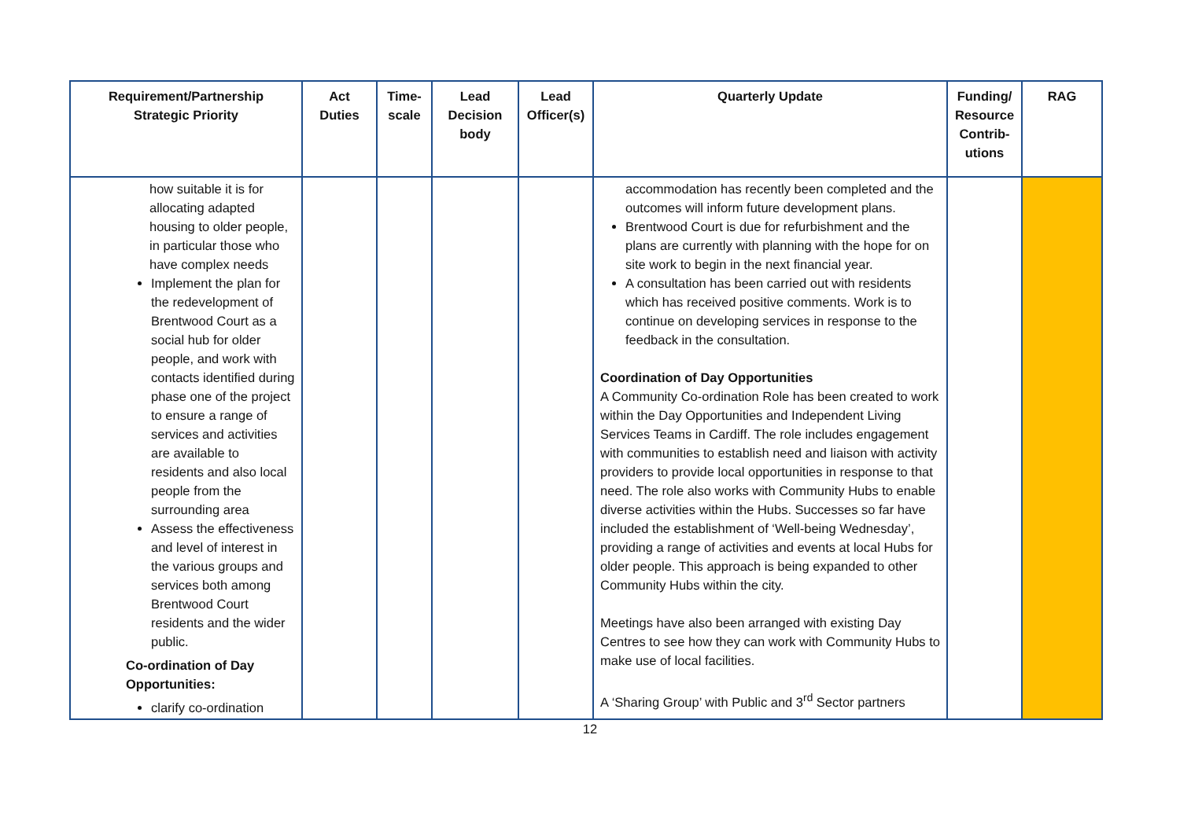| Requirement/Partnership Strategic Priority | Act Duties | Time- scale | Lead Decision body | Lead Officer(s) | Quarterly Update | Funding/ Resource Contrib- utions | RAG |
| --- | --- | --- | --- | --- | --- | --- | --- |
| how suitable it is for allocating adapted housing to older people, in particular those who have complex needs Implement the plan for the redevelopment of Brentwood Court as a social hub for older people, and work with contacts identified during phase one of the project to ensure a range of services and activities are available to residents and also local people from the surrounding area Assess the effectiveness and level of interest in the various groups and services both among Brentwood Court residents and the wider public. Co-ordination of Day Opportunities: clarify co-ordination | | | | | accommodation has recently been completed and the outcomes will inform future development plans. Brentwood Court is due for refurbishment and the plans are currently with planning with the hope for on site work to begin in the next financial year. A consultation has been carried out with residents which has received positive comments. Work is to continue on developing services in response to the feedback in the consultation. Coordination of Day Opportunities A Community Co-ordination Role has been created to work within the Day Opportunities and Independent Living Services Teams in Cardiff. The role includes engagement with communities to establish need and liaison with activity providers to provide local opportunities in response to that need. The role also works with Community Hubs to enable diverse activities within the Hubs. Successes so far have included the establishment of ‘Well-being Wednesday’, providing a range of activities and events at local Hubs for older people. This approach is being expanded to other Community Hubs within the city. Meetings have also been arranged with existing Day Centres to see how they can work with Community Hubs to make use of local facilities. A ‘Sharing Group’ with Public and 3<sup>rd</sup> Sector partners | | |
12